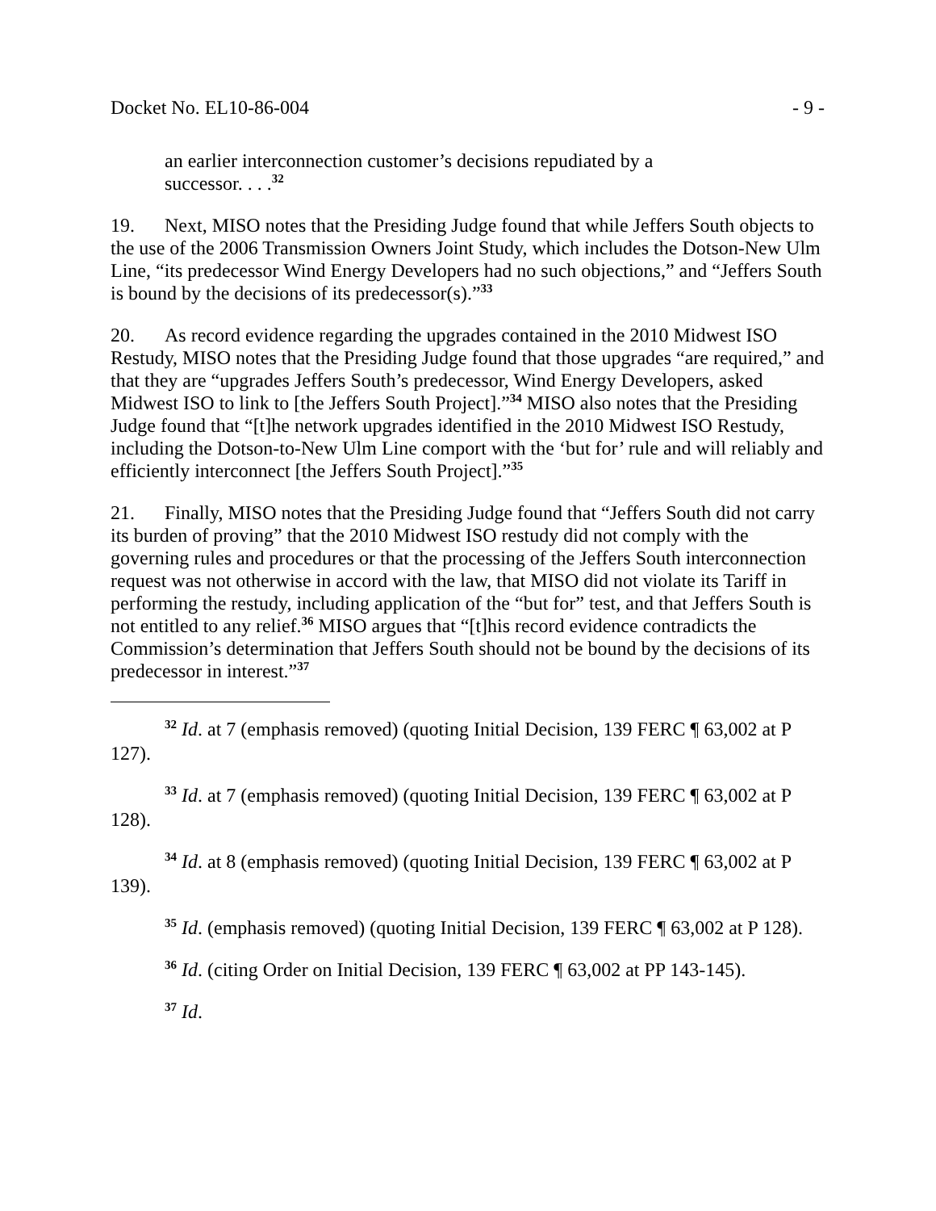Docket No. EL10-86-004 - 9 -
an earlier interconnection customer’s decisions repudiated by a successor. . . .<sup>32</sup>
19. Next, MISO notes that the Presiding Judge found that while Jeffers South objects to the use of the 2006 Transmission Owners Joint Study, which includes the Dotson-New Ulm Line, “its predecessor Wind Energy Developers had no such objections,” and “Jeffers South is bound by the decisions of its predecessor(s).”<sup>33</sup>
20. As record evidence regarding the upgrades contained in the 2010 Midwest ISO Restudy, MISO notes that the Presiding Judge found that those upgrades “are required,” and that they are “upgrades Jeffers South’s predecessor, Wind Energy Developers, asked Midwest ISO to link to [the Jeffers South Project].”<sup>34</sup> MISO also notes that the Presiding Judge found that “[t]he network upgrades identified in the 2010 Midwest ISO Restudy, including the Dotson-to-New Ulm Line comport with the ‘but for’ rule and will reliably and efficiently interconnect [the Jeffers South Project].”<sup>35</sup>
21. Finally, MISO notes that the Presiding Judge found that “Jeffers South did not carry its burden of proving” that the 2010 Midwest ISO restudy did not comply with the governing rules and procedures or that the processing of the Jeffers South interconnection request was not otherwise in accord with the law, that MISO did not violate its Tariff in performing the restudy, including application of the “but for” test, and that Jeffers South is not entitled to any relief.<sup>36</sup> MISO argues that “[t]his record evidence contradicts the Commission’s determination that Jeffers South should not be bound by the decisions of its predecessor in interest.”<sup>37</sup>
<sup>32</sup> Id. at 7 (emphasis removed) (quoting Initial Decision, 139 FERC ¶ 63,002 at P 127).
<sup>33</sup> Id. at 7 (emphasis removed) (quoting Initial Decision, 139 FERC ¶ 63,002 at P 128).
<sup>34</sup> Id. at 8 (emphasis removed) (quoting Initial Decision, 139 FERC ¶ 63,002 at P 139).
<sup>35</sup> Id. (emphasis removed) (quoting Initial Decision, 139 FERC ¶ 63,002 at P 128).
<sup>36</sup> Id. (citing Order on Initial Decision, 139 FERC ¶ 63,002 at PP 143-145).
<sup>37</sup> Id.